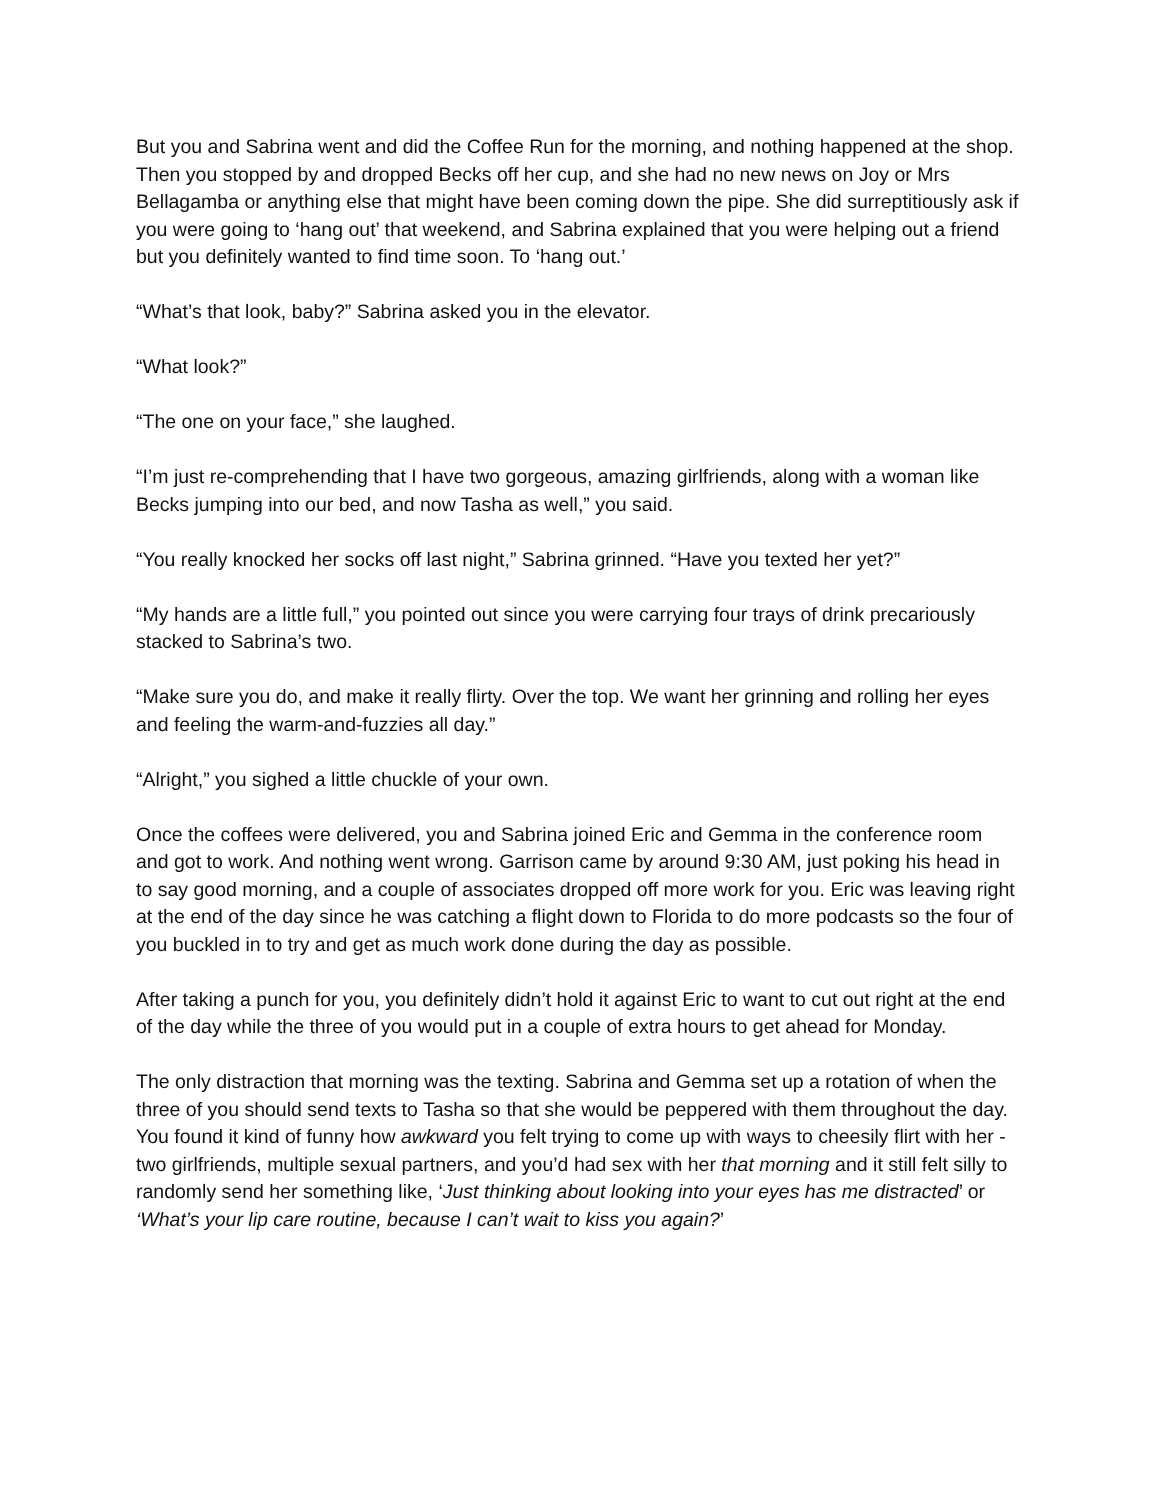But you and Sabrina went and did the Coffee Run for the morning, and nothing happened at the shop. Then you stopped by and dropped Becks off her cup, and she had no new news on Joy or Mrs Bellagamba or anything else that might have been coming down the pipe. She did surreptitiously ask if you were going to ‘hang out’ that weekend, and Sabrina explained that you were helping out a friend but you definitely wanted to find time soon. To ‘hang out.’
“What’s that look, baby?” Sabrina asked you in the elevator.
“What look?”
“The one on your face,” she laughed.
“I’m just re-comprehending that I have two gorgeous, amazing girlfriends, along with a woman like Becks jumping into our bed, and now Tasha as well,” you said.
“You really knocked her socks off last night,” Sabrina grinned. “Have you texted her yet?”
“My hands are a little full,” you pointed out since you were carrying four trays of drink precariously stacked to Sabrina’s two.
“Make sure you do, and make it really flirty. Over the top. We want her grinning and rolling her eyes and feeling the warm-and-fuzzies all day.”
“Alright,” you sighed a little chuckle of your own.
Once the coffees were delivered, you and Sabrina joined Eric and Gemma in the conference room and got to work. And nothing went wrong. Garrison came by around 9:30 AM, just poking his head in to say good morning, and a couple of associates dropped off more work for you. Eric was leaving right at the end of the day since he was catching a flight down to Florida to do more podcasts so the four of you buckled in to try and get as much work done during the day as possible.
After taking a punch for you, you definitely didn’t hold it against Eric to want to cut out right at the end of the day while the three of you would put in a couple of extra hours to get ahead for Monday.
The only distraction that morning was the texting. Sabrina and Gemma set up a rotation of when the three of you should send texts to Tasha so that she would be peppered with them throughout the day. You found it kind of funny how awkward you felt trying to come up with ways to cheesily flirt with her - two girlfriends, multiple sexual partners, and you’d had sex with her that morning and it still felt silly to randomly send her something like, ‘Just thinking about looking into your eyes has me distracted’ or ‘What’s your lip care routine, because I can’t wait to kiss you again?’